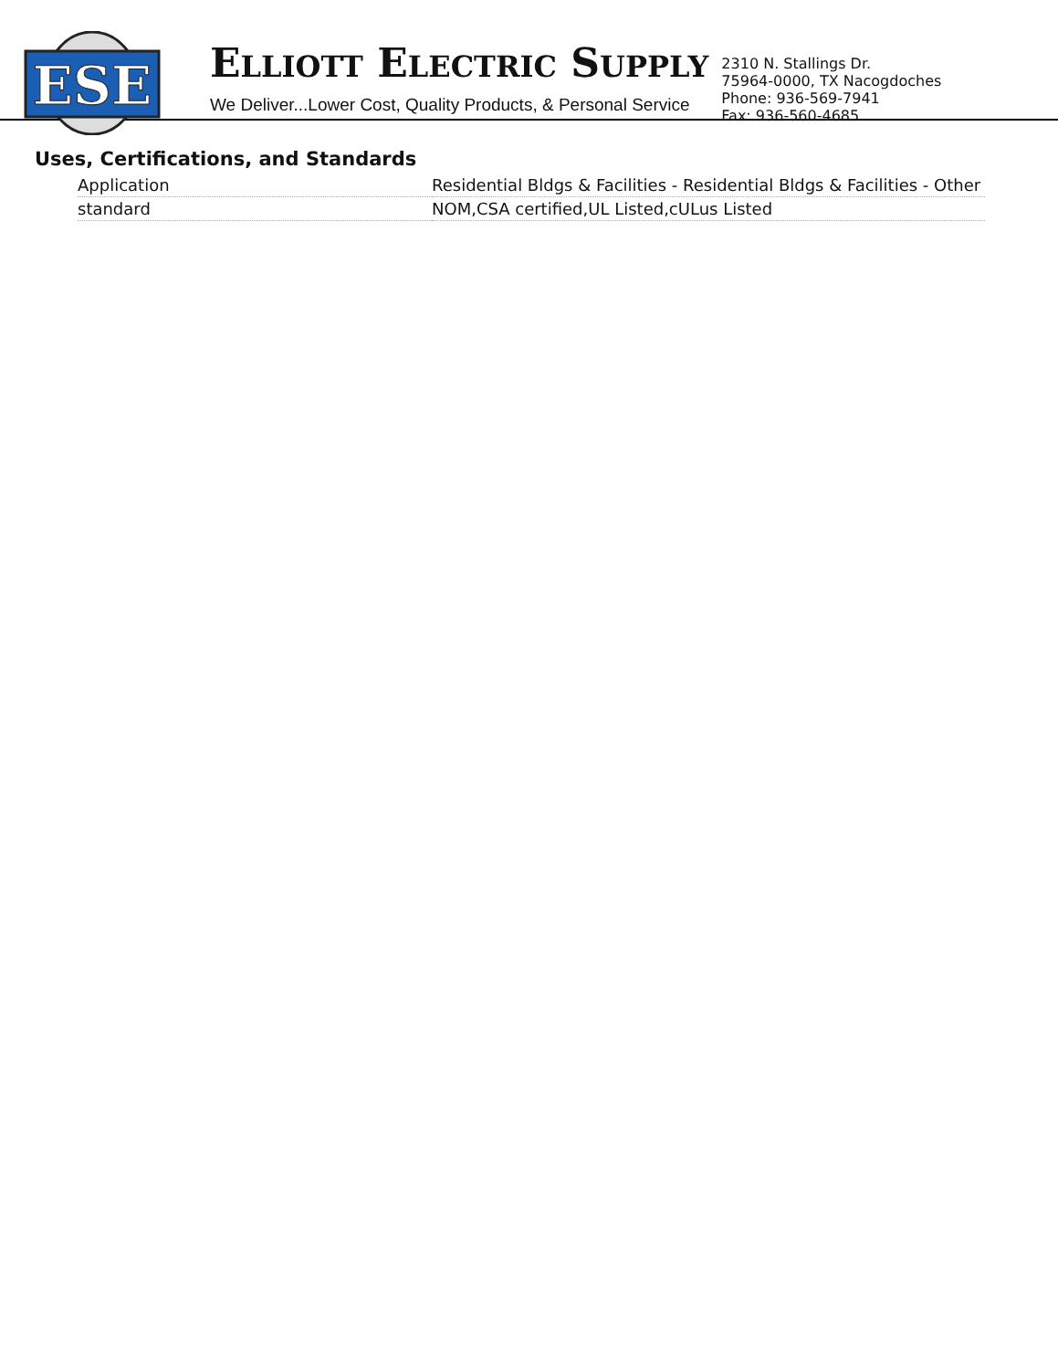ESE
ELLIOTT ELECTRIC SUPPLY
We Deliver...Lower Cost, Quality Products, & Personal Service
2310 N. Stallings Dr.
75964-0000, TX Nacogdoches
Phone: 936-569-7941
Fax: 936-560-4685
Uses, Certifications, and Standards
| Application | Residential Bldgs & Facilities - Residential Bldgs & Facilities - Other |
| standard | NOM,CSA certified,UL Listed,cULus Listed |